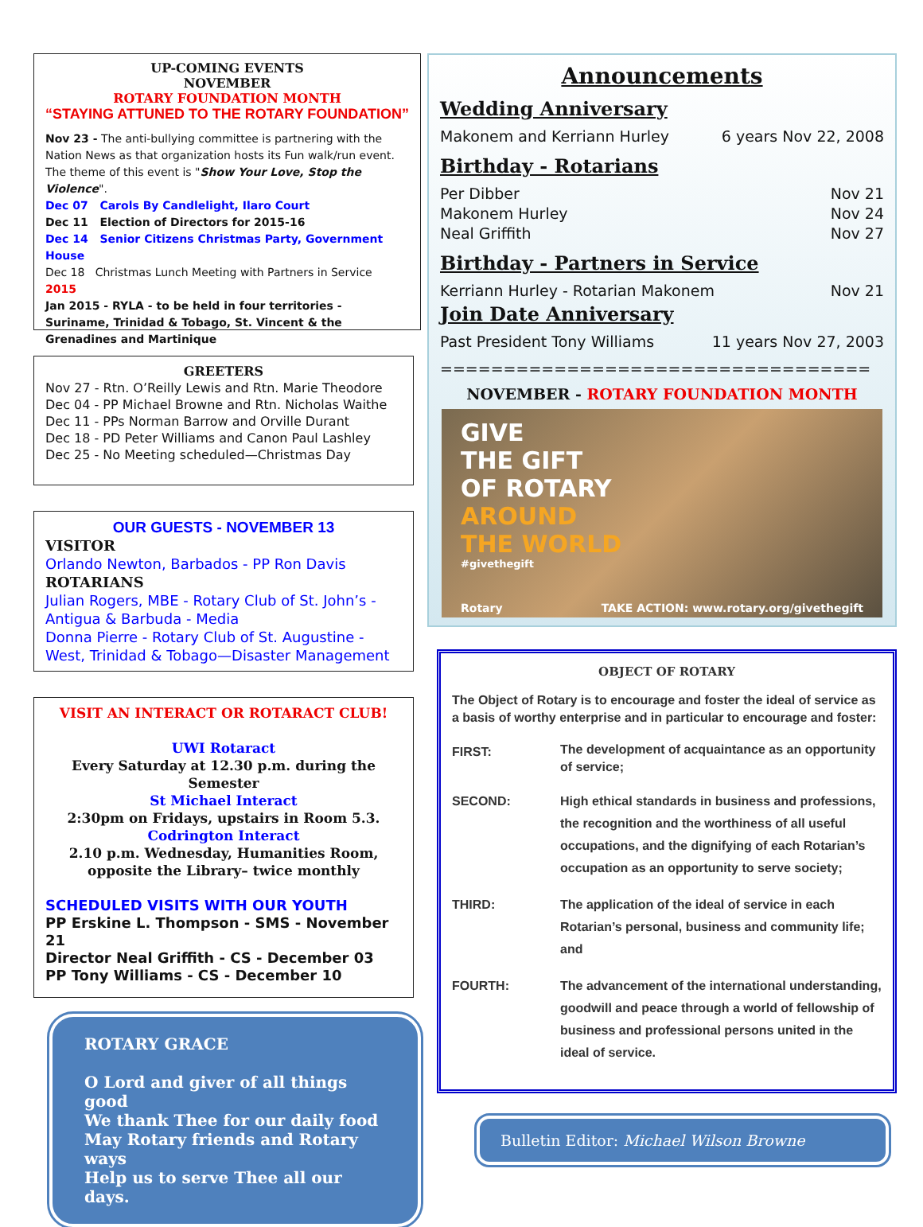UP-COMING EVENTS
NOVEMBER
ROTARY FOUNDATION MONTH
“STAYING ATTUNED TO THE ROTARY FOUNDATION”
Nov 23 - The anti-bullying committee is partnering with the Nation News as that organization hosts its Fun walk/run event. The theme of this event is "Show Your Love, Stop the Violence".
Dec 07 Carols By Candlelight, Ilaro Court
Dec 11 Election of Directors for 2015-16
Dec 14 Senior Citizens Christmas Party, Government House
Dec 18 Christmas Lunch Meeting with Partners in Service
2015
Jan 2015 - RYLA - to be held in four territories - Suriname, Trinidad & Tobago, St. Vincent & the Grenadines and Martinique
GREETERS
Nov 27 - Rtn. O’Reilly Lewis and Rtn. Marie Theodore
Dec 04 - PP Michael Browne and Rtn. Nicholas Waithe
Dec 11 - PPs Norman Barrow and Orville Durant
Dec 18 - PD Peter Williams and Canon Paul Lashley
Dec 25 - No Meeting scheduled—Christmas Day
OUR GUESTS - NOVEMBER 13
VISITOR
Orlando Newton, Barbados - PP Ron Davis
ROTARIANS
Julian Rogers, MBE - Rotary Club of St. John’s - Antigua & Barbuda - Media
Donna Pierre - Rotary Club of St. Augustine - West, Trinidad & Tobago—Disaster Management
VISIT AN INTERACT OR ROTARACT CLUB!
UWI Rotaract
Every Saturday at 12.30 p.m. during the Semester
St Michael Interact
2:30pm on Fridays, upstairs in Room 5.3.
Codrington Interact
2.10 p.m. Wednesday, Humanities Room, opposite the Library– twice monthly
SCHEDULED VISITS WITH OUR YOUTH
PP Erskine L. Thompson - SMS - November 21
Director Neal Griffith - CS - December 03
PP Tony Williams - CS - December 10
ROTARY GRACE
O Lord and giver of all things good
We thank Thee for our daily food
May Rotary friends and Rotary ways
Help us to serve Thee all our days.
Announcements
Wedding Anniversary
Makonem and Kerriann Hurley 6 years Nov 22, 2008
Birthday - Rotarians
Per Dibber Nov 21
Makonem Hurley Nov 24
Neal Griffith Nov 27
Birthday - Partners in Service
Kerriann Hurley - Rotarian Makonem Nov 21
Join Date Anniversary
Past President Tony Williams 11 years Nov 27, 2003
==================================
NOVEMBER - ROTARY FOUNDATION MONTH
GIVE
THE GIFT
OF ROTARY
AROUND
THE WORLD
#givethegift
Rotary TAKE ACTION: www.rotary.org/givethegift
OBJECT OF ROTARY
The Object of Rotary is to encourage and foster the ideal of service as a basis of worthy enterprise and in particular to encourage and foster:
FIRST: The development of acquaintance as an opportunity of service;
SECOND: High ethical standards in business and professions, the recognition and the worthiness of all useful occupations, and the dignifying of each Rotarian’s occupation as an opportunity to serve society;
THIRD: The application of the ideal of service in each Rotarian’s personal, business and community life; and
FOURTH: The advancement of the international understanding, goodwill and peace through a world of fellowship of business and professional persons united in the ideal of service.
Bulletin Editor: Michael Wilson Browne